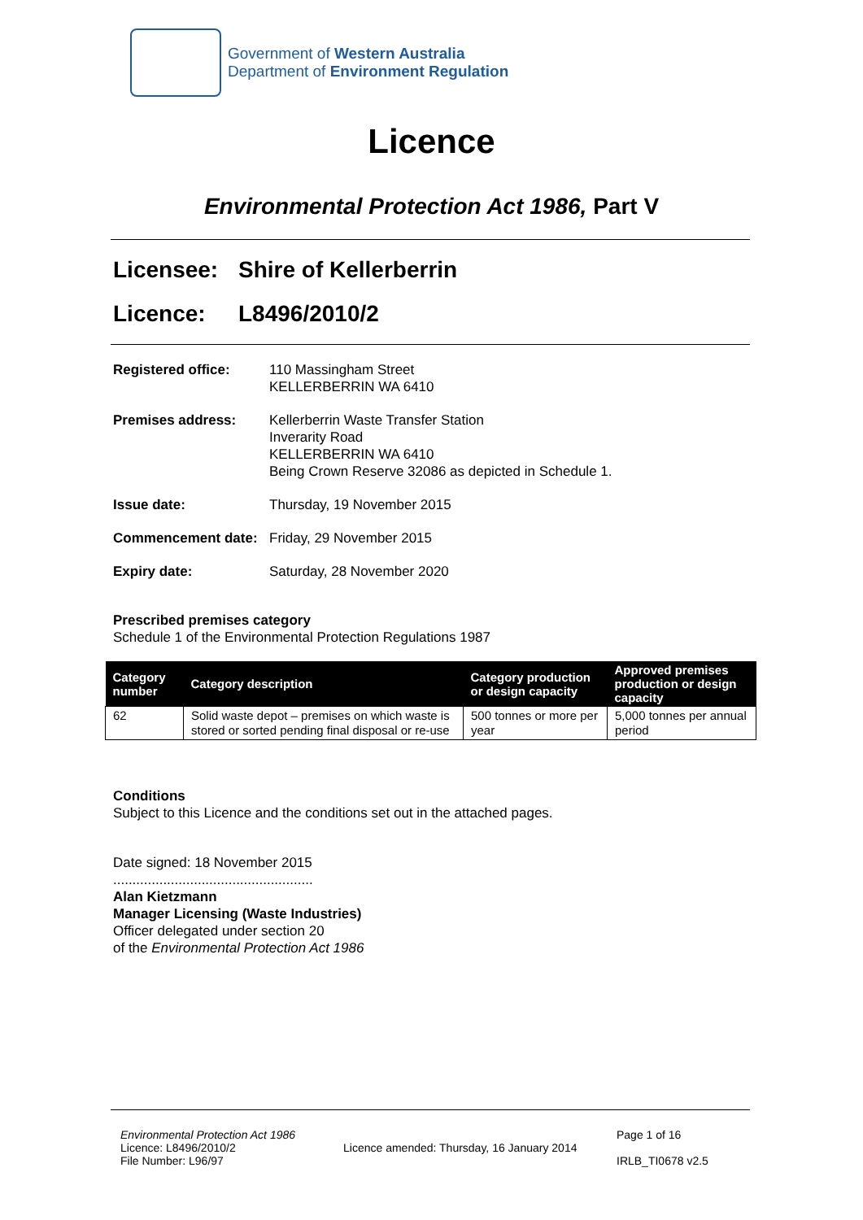Government of Western Australia
Department of Environment Regulation
Licence
Environmental Protection Act 1986, Part V
Licensee: Shire of Kellerberrin
Licence: L8496/2010/2
Registered office: 110 Massingham Street
KELLERBERRIN WA 6410
Premises address: Kellerberrin Waste Transfer Station
Inverarity Road
KELLERBERRIN WA 6410
Being Crown Reserve 32086 as depicted in Schedule 1.
Issue date: Thursday, 19 November 2015
Commencement date: Friday, 29 November 2015
Expiry date: Saturday, 28 November 2020
Prescribed premises category
Schedule 1 of the Environmental Protection Regulations 1987
| Category number | Category description | Category production or design capacity | Approved premises production or design capacity |
| --- | --- | --- | --- |
| 62 | Solid waste depot – premises on which waste is stored or sorted pending final disposal or re-use | 500 tonnes or more per year | 5,000 tonnes per annual period |
Conditions
Subject to this Licence and the conditions set out in the attached pages.
Date signed: 18 November 2015
....................................................
Alan Kietzmann
Manager Licensing (Waste Industries)
Officer delegated under section 20
of the Environmental Protection Act 1986
Environmental Protection Act 1986
Licence: L8496/2010/2
File Number: L96/97
Licence amended: Thursday, 16 January 2014
Page 1 of 16
IRLB_TI0678 v2.5